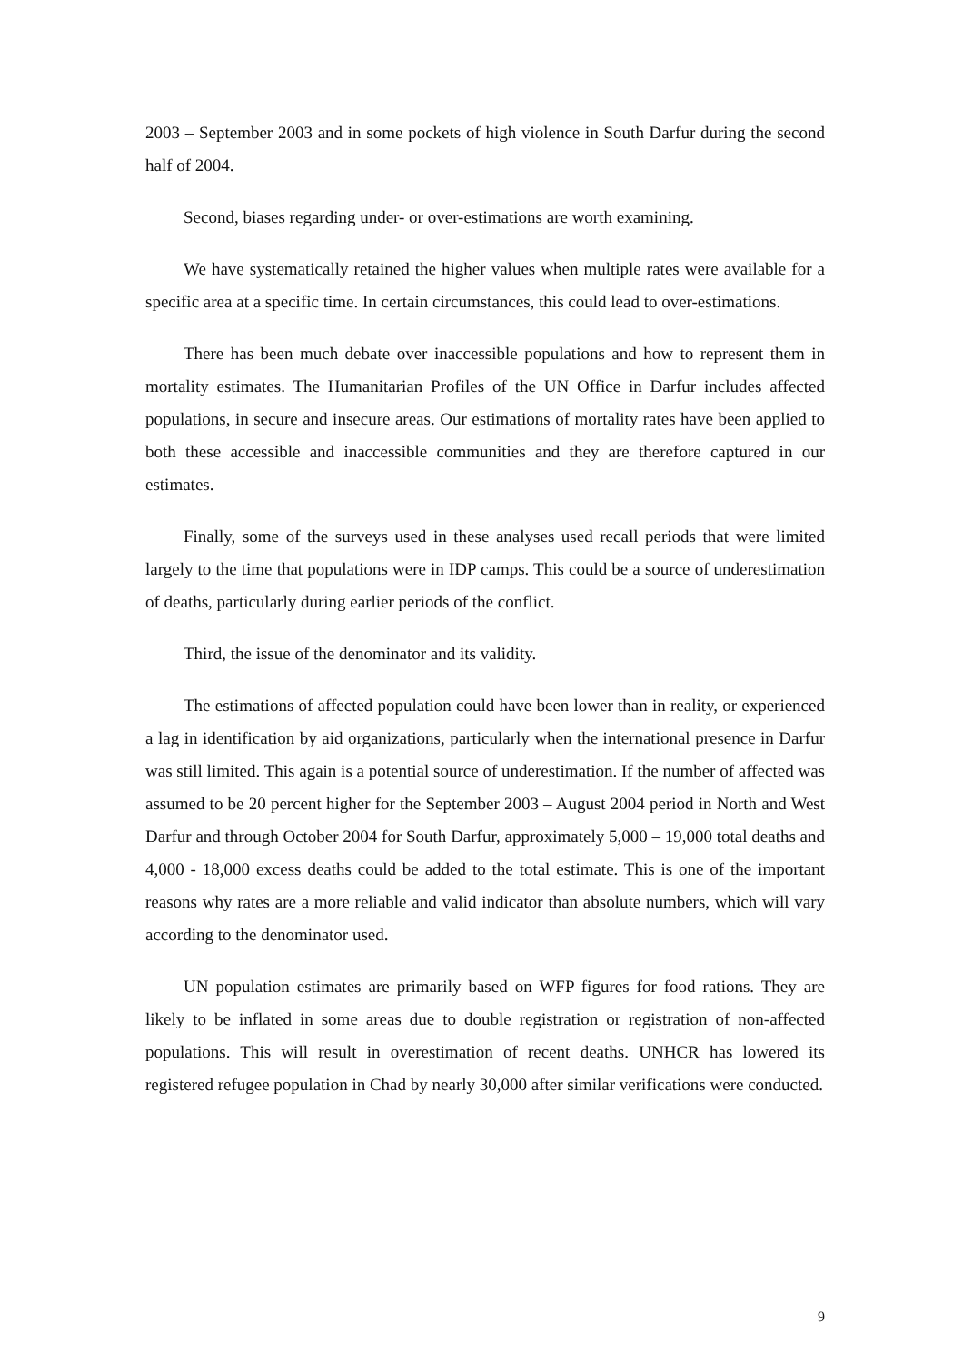2003 – September 2003 and in some pockets of high violence in South Darfur during the second half of 2004.
Second, biases regarding under- or over-estimations are worth examining.
We have systematically retained the higher values when multiple rates were available for a specific area at a specific time. In certain circumstances, this could lead to over-estimations.
There has been much debate over inaccessible populations and how to represent them in mortality estimates. The Humanitarian Profiles of the UN Office in Darfur includes affected populations, in secure and insecure areas. Our estimations of mortality rates have been applied to both these accessible and inaccessible communities and they are therefore captured in our estimates.
Finally, some of the surveys used in these analyses used recall periods that were limited largely to the time that populations were in IDP camps. This could be a source of underestimation of deaths, particularly during earlier periods of the conflict.
Third, the issue of the denominator and its validity.
The estimations of affected population could have been lower than in reality, or experienced a lag in identification by aid organizations, particularly when the international presence in Darfur was still limited. This again is a potential source of underestimation. If the number of affected was assumed to be 20 percent higher for the September 2003 – August 2004 period in North and West Darfur and through October 2004 for South Darfur, approximately 5,000 – 19,000 total deaths and 4,000 - 18,000 excess deaths could be added to the total estimate. This is one of the important reasons why rates are a more reliable and valid indicator than absolute numbers, which will vary according to the denominator used.
UN population estimates are primarily based on WFP figures for food rations. They are likely to be inflated in some areas due to double registration or registration of non-affected populations. This will result in overestimation of recent deaths. UNHCR has lowered its registered refugee population in Chad by nearly 30,000 after similar verifications were conducted.
9